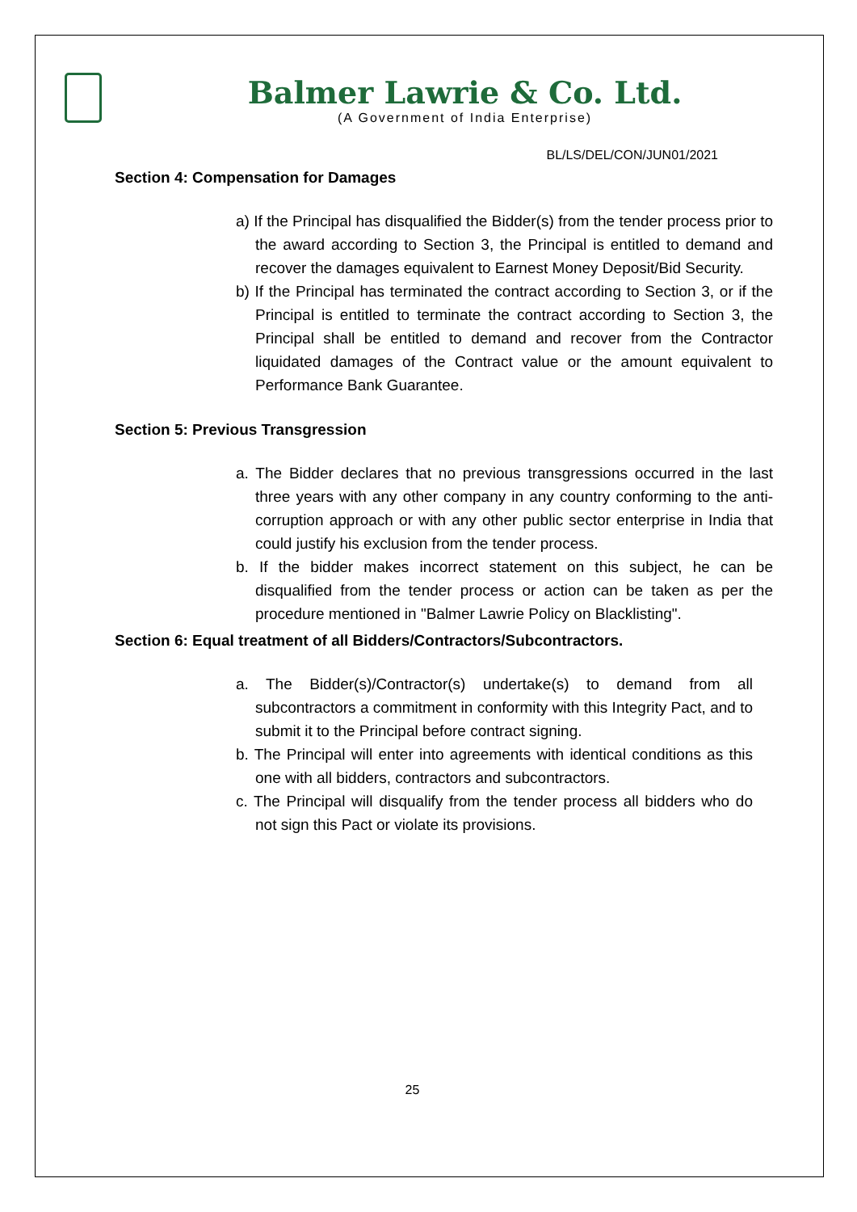Balmer Lawrie & Co. Ltd.
(A Government of India Enterprise)
BL/LS/DEL/CON/JUN01/2021
Section 4: Compensation for Damages
a) If the Principal has disqualified the Bidder(s) from the tender process prior to the award according to Section 3, the Principal is entitled to demand and recover the damages equivalent to Earnest Money Deposit/Bid Security.
b) If the Principal has terminated the contract according to Section 3, or if the Principal is entitled to terminate the contract according to Section 3, the Principal shall be entitled to demand and recover from the Contractor liquidated damages of the Contract value or the amount equivalent to Performance Bank Guarantee.
Section 5: Previous Transgression
a. The Bidder declares that no previous transgressions occurred in the last three years with any other company in any country conforming to the anti-corruption approach or with any other public sector enterprise in India that could justify his exclusion from the tender process.
b. If the bidder makes incorrect statement on this subject, he can be disqualified from the tender process or action can be taken as per the procedure mentioned in "Balmer Lawrie Policy on Blacklisting".
Section 6: Equal treatment of all Bidders/Contractors/Subcontractors.
a. The Bidder(s)/Contractor(s) undertake(s) to demand from all subcontractors a commitment in conformity with this Integrity Pact, and to submit it to the Principal before contract signing.
b. The Principal will enter into agreements with identical conditions as this one with all bidders, contractors and subcontractors.
c. The Principal will disqualify from the tender process all bidders who do not sign this Pact or violate its provisions.
25